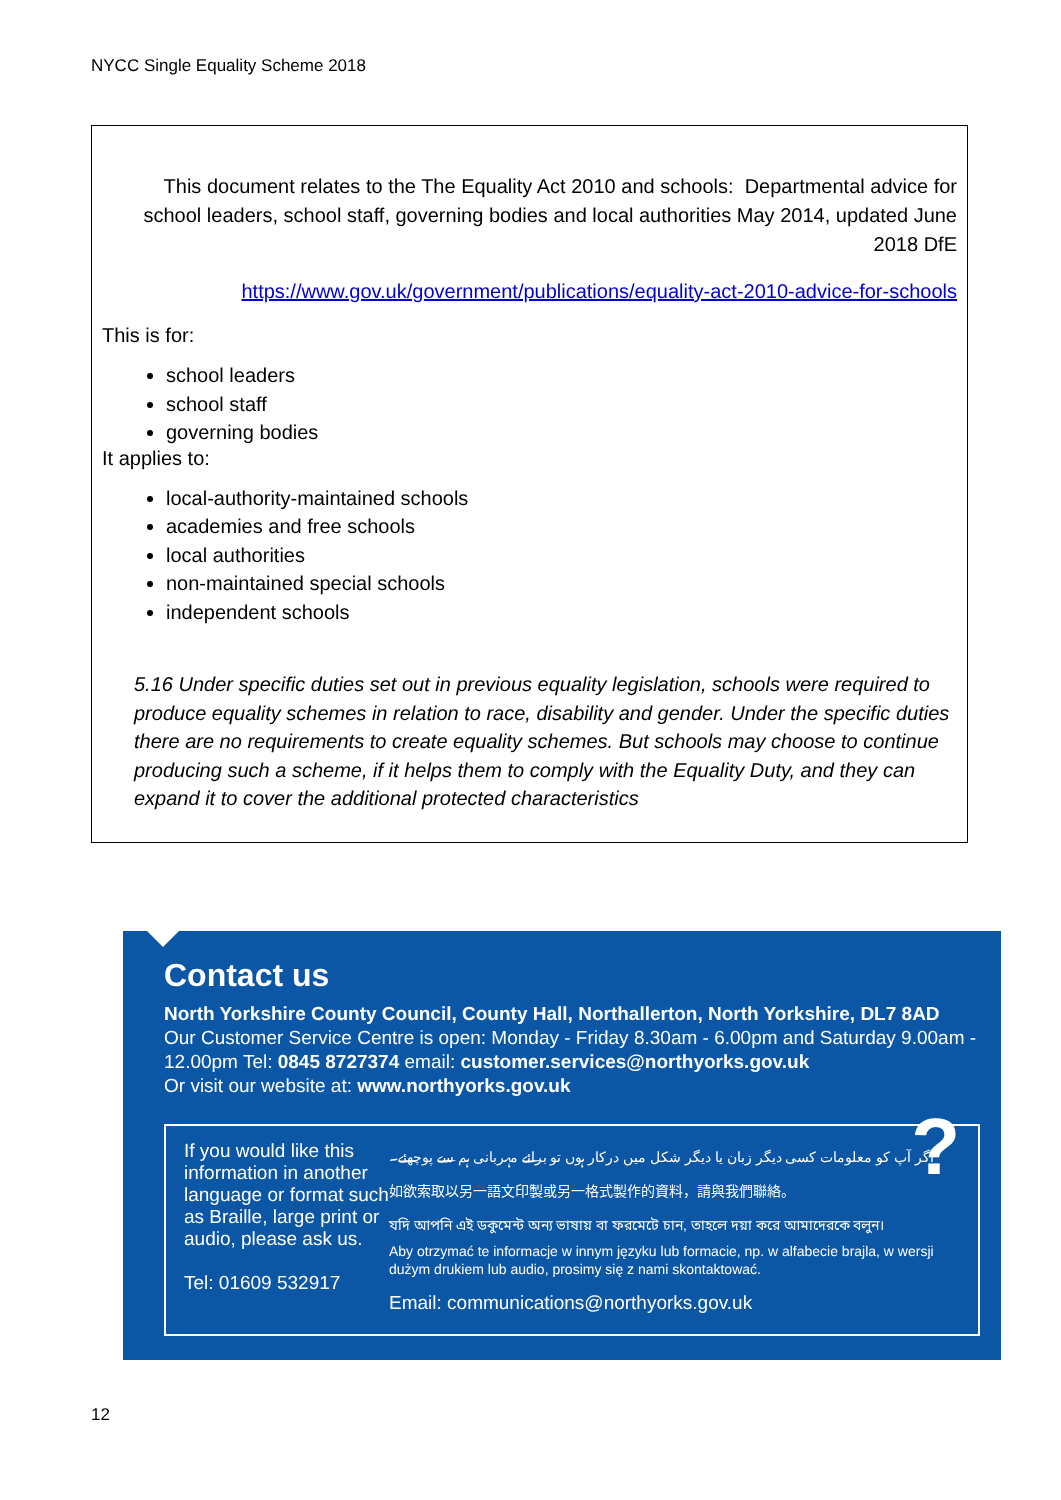NYCC Single Equality Scheme 2018
This document relates to the The Equality Act 2010 and schools: Departmental advice for school leaders, school staff, governing bodies and local authorities May 2014, updated June 2018 DfE
https://www.gov.uk/government/publications/equality-act-2010-advice-for-schools
This is for:
school leaders
school staff
governing bodies
It applies to:
local-authority-maintained schools
academies and free schools
local authorities
non-maintained special schools
independent schools
5.16 Under specific duties set out in previous equality legislation, schools were required to produce equality schemes in relation to race, disability and gender. Under the specific duties there are no requirements to create equality schemes. But schools may choose to continue producing such a scheme, if it helps them to comply with the Equality Duty, and they can expand it to cover the additional protected characteristics
Contact us
North Yorkshire County Council, County Hall, Northallerton, North Yorkshire, DL7 8AD
Our Customer Service Centre is open: Monday - Friday 8.30am - 6.00pm and Saturday 9.00am - 12.00pm Tel: 0845 8727374 email: customer.services@northyorks.gov.uk
Or visit our website at: www.northyorks.gov.uk
If you would like this information in another language or format such as Braille, large print or audio, please ask us.
Tel: 01609 532917
?
اگر آپ کو معلومات کسی دیگر زبان یا دیگر شکل میں درکار ہوں تو برائے مہربانی ہم سے پوچھئے۔
如欲索取以另一語文印製或另一格式製作的資料，請與我們聯絡。
যদি আপনি এই ডকুমেন্ট অন্য ভাষায় বা ফরমেটে চান, তাহলে দয়া করে আমাদেরকে বলুন।
Aby otrzymać te informacje w innym języku lub formacie, np. w alfabecie brajla, w wersji dużym drukiem lub audio, prosimy się z nami skontaktować.
Email: communications@northyorks.gov.uk
12